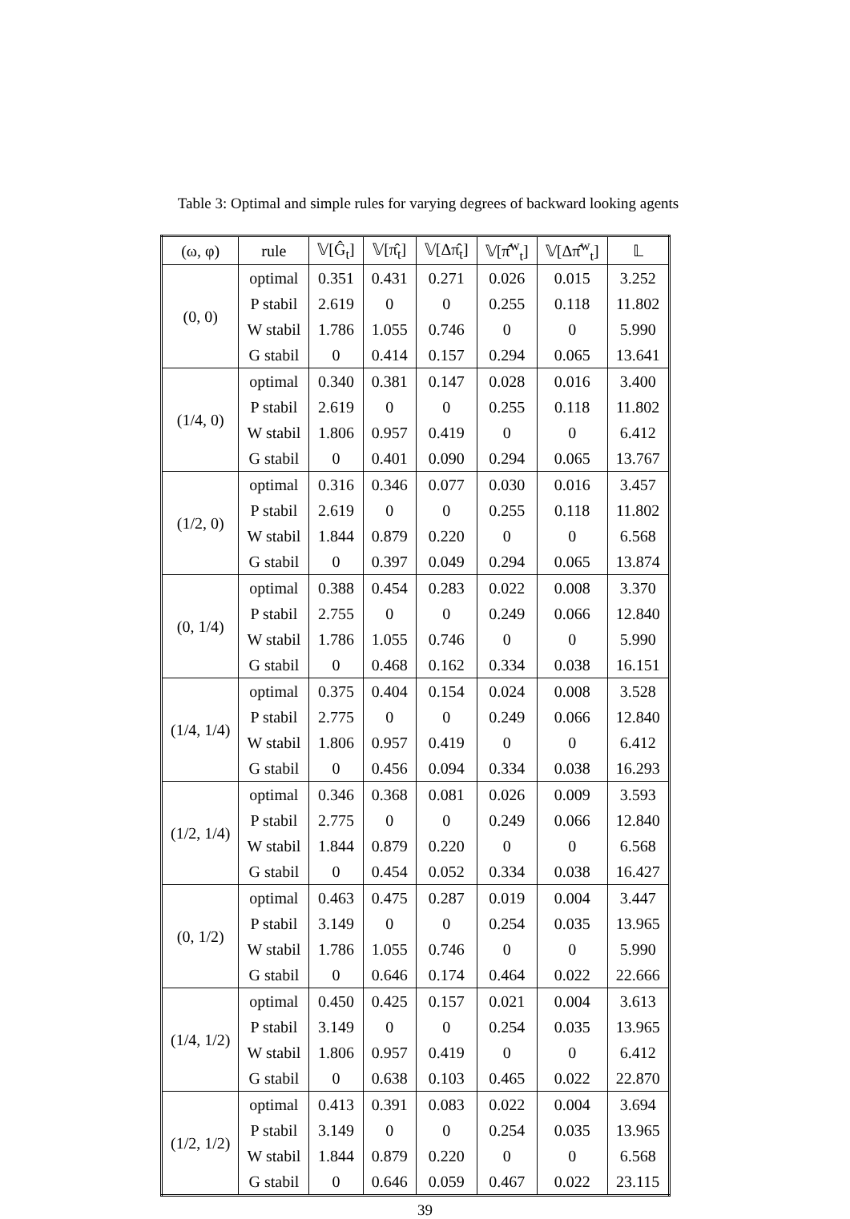Table 3: Optimal and simple rules for varying degrees of backward looking agents
| (ω, φ) | rule | 𝕍[Ĝ<sub>t</sub>] | 𝕍[π̂<sub>t</sub>] | 𝕍[Δπ̂<sub>t</sub>] | 𝕍[π̂<sup>w</sup><sub>t</sub>] | 𝕍[Δπ̂<sup>w</sup><sub>t</sub>] | 𝕃 |
| --- | --- | --- | --- | --- | --- | --- | --- |
| (0, 0) | optimal | 0.351 | 0.431 | 0.271 | 0.026 | 0.015 | 3.252 |
| | P stabil | 2.619 | 0 | 0 | 0.255 | 0.118 | 11.802 |
| | W stabil | 1.786 | 1.055 | 0.746 | 0 | 0 | 5.990 |
| | G stabil | 0 | 0.414 | 0.157 | 0.294 | 0.065 | 13.641 |
| (1/4, 0) | optimal | 0.340 | 0.381 | 0.147 | 0.028 | 0.016 | 3.400 |
| | P stabil | 2.619 | 0 | 0 | 0.255 | 0.118 | 11.802 |
| | W stabil | 1.806 | 0.957 | 0.419 | 0 | 0 | 6.412 |
| | G stabil | 0 | 0.401 | 0.090 | 0.294 | 0.065 | 13.767 |
| (1/2, 0) | optimal | 0.316 | 0.346 | 0.077 | 0.030 | 0.016 | 3.457 |
| | P stabil | 2.619 | 0 | 0 | 0.255 | 0.118 | 11.802 |
| | W stabil | 1.844 | 0.879 | 0.220 | 0 | 0 | 6.568 |
| | G stabil | 0 | 0.397 | 0.049 | 0.294 | 0.065 | 13.874 |
| (0, 1/4) | optimal | 0.388 | 0.454 | 0.283 | 0.022 | 0.008 | 3.370 |
| | P stabil | 2.755 | 0 | 0 | 0.249 | 0.066 | 12.840 |
| | W stabil | 1.786 | 1.055 | 0.746 | 0 | 0 | 5.990 |
| | G stabil | 0 | 0.468 | 0.162 | 0.334 | 0.038 | 16.151 |
| (1/4, 1/4) | optimal | 0.375 | 0.404 | 0.154 | 0.024 | 0.008 | 3.528 |
| | P stabil | 2.775 | 0 | 0 | 0.249 | 0.066 | 12.840 |
| | W stabil | 1.806 | 0.957 | 0.419 | 0 | 0 | 6.412 |
| | G stabil | 0 | 0.456 | 0.094 | 0.334 | 0.038 | 16.293 |
| (1/2, 1/4) | optimal | 0.346 | 0.368 | 0.081 | 0.026 | 0.009 | 3.593 |
| | P stabil | 2.775 | 0 | 0 | 0.249 | 0.066 | 12.840 |
| | W stabil | 1.844 | 0.879 | 0.220 | 0 | 0 | 6.568 |
| | G stabil | 0 | 0.454 | 0.052 | 0.334 | 0.038 | 16.427 |
| (0, 1/2) | optimal | 0.463 | 0.475 | 0.287 | 0.019 | 0.004 | 3.447 |
| | P stabil | 3.149 | 0 | 0 | 0.254 | 0.035 | 13.965 |
| | W stabil | 1.786 | 1.055 | 0.746 | 0 | 0 | 5.990 |
| | G stabil | 0 | 0.646 | 0.174 | 0.464 | 0.022 | 22.666 |
| (1/4, 1/2) | optimal | 0.450 | 0.425 | 0.157 | 0.021 | 0.004 | 3.613 |
| | P stabil | 3.149 | 0 | 0 | 0.254 | 0.035 | 13.965 |
| | W stabil | 1.806 | 0.957 | 0.419 | 0 | 0 | 6.412 |
| | G stabil | 0 | 0.638 | 0.103 | 0.465 | 0.022 | 22.870 |
| (1/2, 1/2) | optimal | 0.413 | 0.391 | 0.083 | 0.022 | 0.004 | 3.694 |
| | P stabil | 3.149 | 0 | 0 | 0.254 | 0.035 | 13.965 |
| | W stabil | 1.844 | 0.879 | 0.220 | 0 | 0 | 6.568 |
| | G stabil | 0 | 0.646 | 0.059 | 0.467 | 0.022 | 23.115 |
39